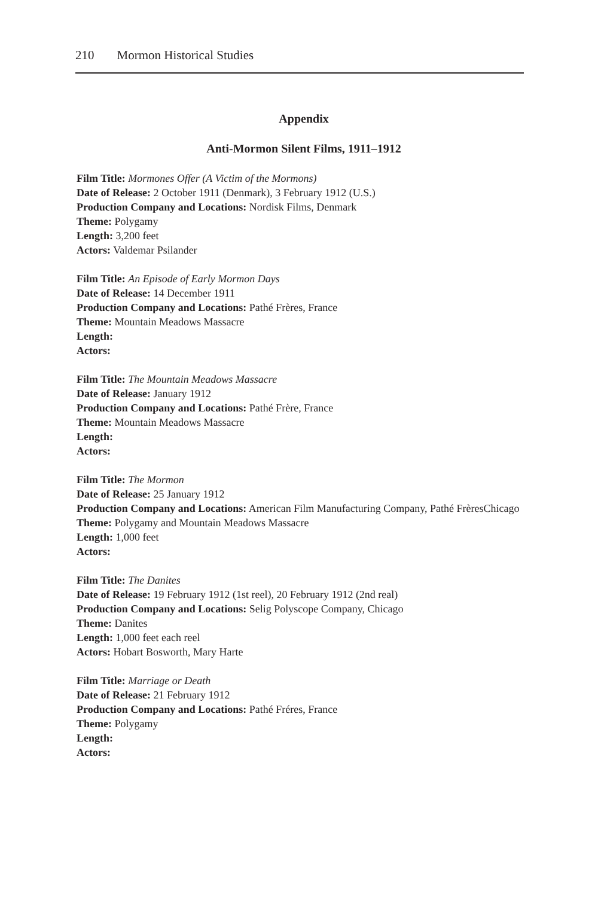210 Mormon Historical Studies
Appendix
Anti-Mormon Silent Films, 1911–1912
Film Title: Mormones Offer (A Victim of the Mormons)
Date of Release: 2 October 1911 (Denmark), 3 February 1912 (U.S.)
Production Company and Locations: Nordisk Films, Denmark
Theme: Polygamy
Length: 3,200 feet
Actors: Valdemar Psilander
Film Title: An Episode of Early Mormon Days
Date of Release: 14 December 1911
Production Company and Locations: Pathé Frères, France
Theme: Mountain Meadows Massacre
Length:
Actors:
Film Title: The Mountain Meadows Massacre
Date of Release: January 1912
Production Company and Locations: Pathé Frère, France
Theme: Mountain Meadows Massacre
Length:
Actors:
Film Title: The Mormon
Date of Release: 25 January 1912
Production Company and Locations: American Film Manufacturing Company, Pathé FrèresChicago
Theme: Polygamy and Mountain Meadows Massacre
Length: 1,000 feet
Actors:
Film Title: The Danites
Date of Release: 19 February 1912 (1st reel), 20 February 1912 (2nd real)
Production Company and Locations: Selig Polyscope Company, Chicago
Theme: Danites
Length: 1,000 feet each reel
Actors: Hobart Bosworth, Mary Harte
Film Title: Marriage or Death
Date of Release: 21 February 1912
Production Company and Locations: Pathé Fréres, France
Theme: Polygamy
Length:
Actors: